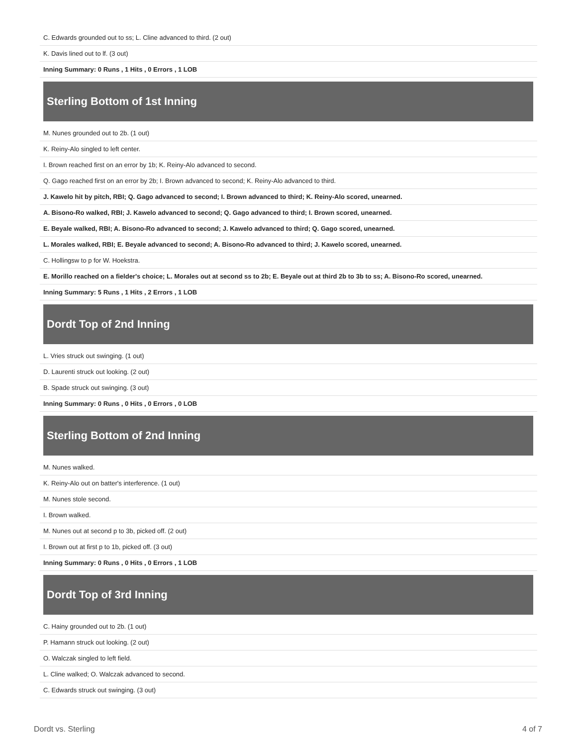| C. Edwards grounded out to ss; L. Cline advanced to third. (2 out) |
| K. Davis lined out to lf. (3 out) |
| Inning Summary: 0 Runs , 1 Hits , 0 Errors , 1 LOB |
Sterling Bottom of 1st Inning
| M. Nunes grounded out to 2b. (1 out) |
| K. Reiny-Alo singled to left center. |
| I. Brown reached first on an error by 1b; K. Reiny-Alo advanced to second. |
| Q. Gago reached first on an error by 2b; I. Brown advanced to second; K. Reiny-Alo advanced to third. |
| J. Kawelo hit by pitch, RBI; Q. Gago advanced to second; I. Brown advanced to third; K. Reiny-Alo scored, unearned. |
| A. Bisono-Ro walked, RBI; J. Kawelo advanced to second; Q. Gago advanced to third; I. Brown scored, unearned. |
| E. Beyale walked, RBI; A. Bisono-Ro advanced to second; J. Kawelo advanced to third; Q. Gago scored, unearned. |
| L. Morales walked, RBI; E. Beyale advanced to second; A. Bisono-Ro advanced to third; J. Kawelo scored, unearned. |
| C. Hollingsw to p for W. Hoekstra. |
| E. Morillo reached on a fielder's choice; L. Morales out at second ss to 2b; E. Beyale out at third 2b to 3b to ss; A. Bisono-Ro scored, unearned. |
| Inning Summary: 5 Runs , 1 Hits , 2 Errors , 1 LOB |
Dordt Top of 2nd Inning
| L. Vries struck out swinging. (1 out) |
| D. Laurenti struck out looking. (2 out) |
| B. Spade struck out swinging. (3 out) |
| Inning Summary: 0 Runs , 0 Hits , 0 Errors , 0 LOB |
Sterling Bottom of 2nd Inning
| M. Nunes walked. |
| K. Reiny-Alo out on batter's interference. (1 out) |
| M. Nunes stole second. |
| I. Brown walked. |
| M. Nunes out at second p to 3b, picked off. (2 out) |
| I. Brown out at first p to 1b, picked off. (3 out) |
| Inning Summary: 0 Runs , 0 Hits , 0 Errors , 1 LOB |
Dordt Top of 3rd Inning
| C. Hainy grounded out to 2b. (1 out) |
| P. Hamann struck out looking. (2 out) |
| O. Walczak singled to left field. |
| L. Cline walked; O. Walczak advanced to second. |
| C. Edwards struck out swinging. (3 out) |
Dordt vs. Sterling 4 of 7